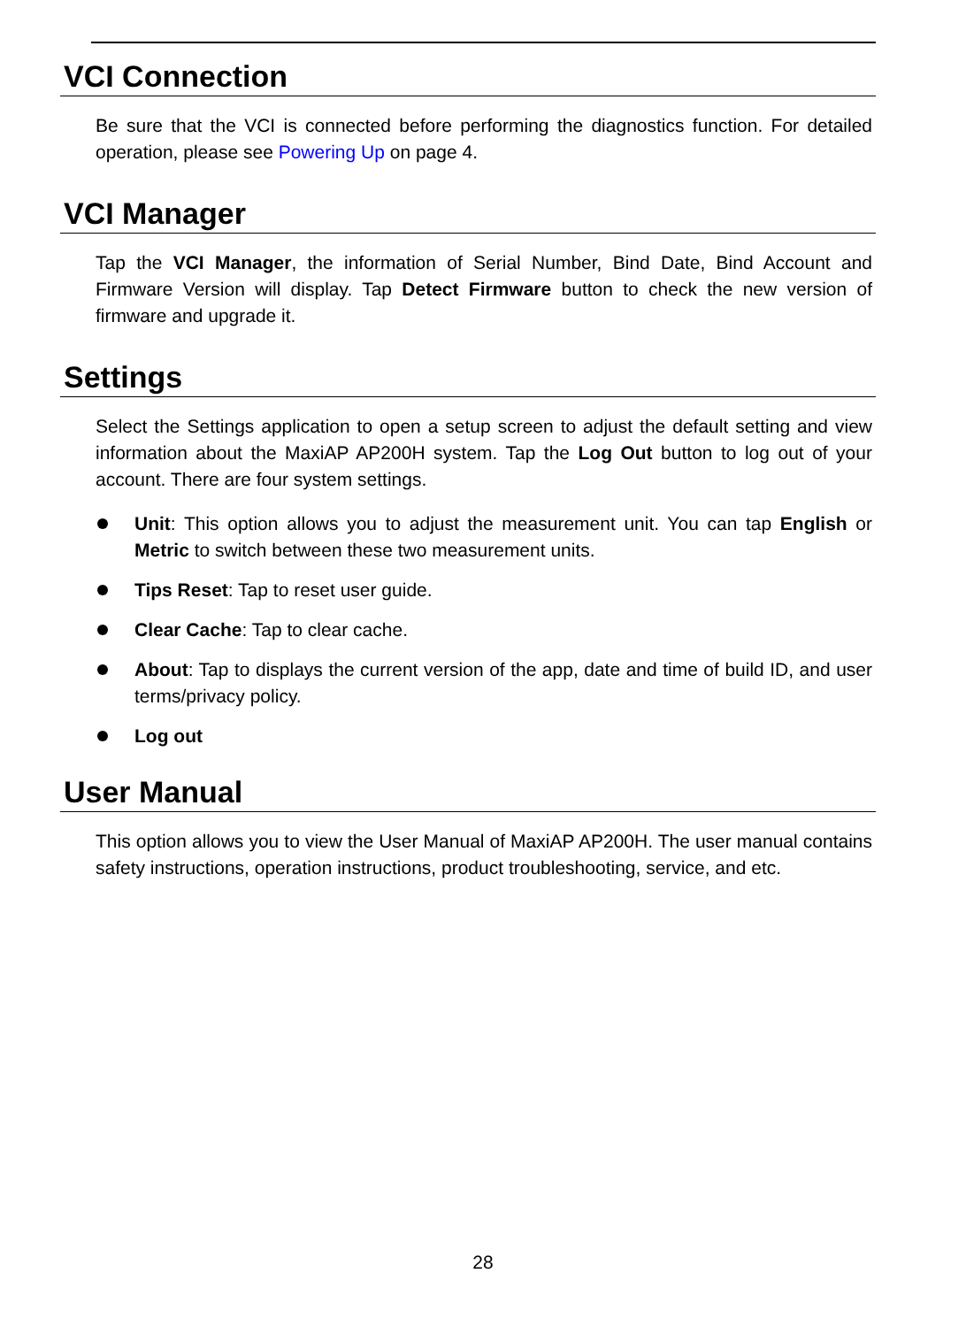VCI Connection
Be sure that the VCI is connected before performing the diagnostics function. For detailed operation, please see Powering Up on page 4.
VCI Manager
Tap the VCI Manager, the information of Serial Number, Bind Date, Bind Account and Firmware Version will display. Tap Detect Firmware button to check the new version of firmware and upgrade it.
Settings
Select the Settings application to open a setup screen to adjust the default setting and view information about the MaxiAP AP200H system. Tap the Log Out button to log out of your account. There are four system settings.
Unit: This option allows you to adjust the measurement unit. You can tap English or Metric to switch between these two measurement units.
Tips Reset: Tap to reset user guide.
Clear Cache: Tap to clear cache.
About: Tap to displays the current version of the app, date and time of build ID, and user terms/privacy policy.
Log out
User Manual
This option allows you to view the User Manual of MaxiAP AP200H. The user manual contains safety instructions, operation instructions, product troubleshooting, service, and etc.
28